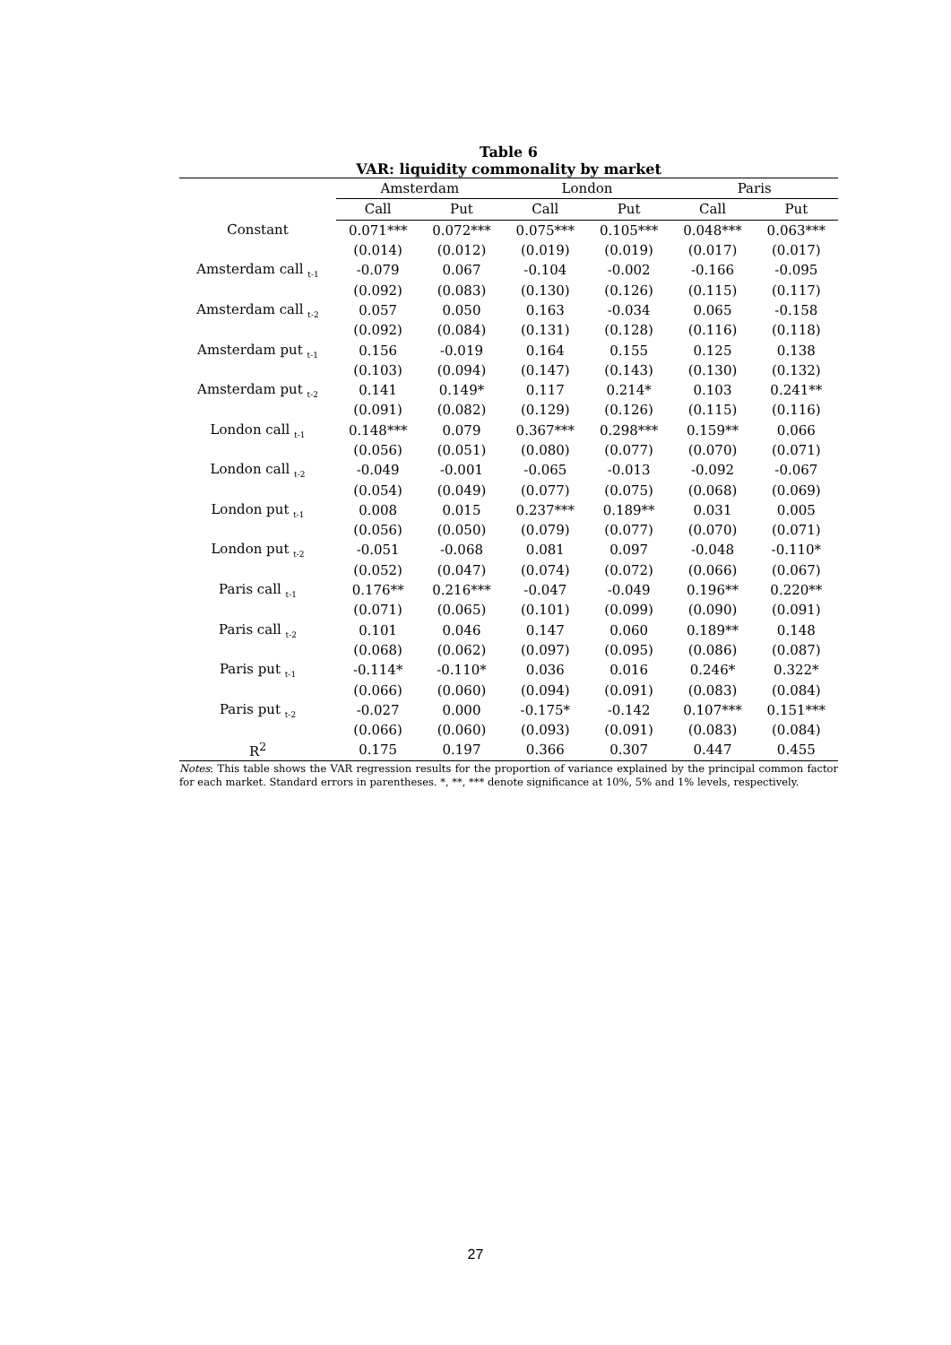Table 6
VAR: liquidity commonality by market
| | Amsterdam | | London | | Paris | |
| --- | --- | --- | --- | --- | --- | --- |
| | Call | Put | Call | Put | Call | Put |
| Constant | 0.071*** | 0.072*** | 0.075*** | 0.105*** | 0.048*** | 0.063*** |
| | (0.014) | (0.012) | (0.019) | (0.019) | (0.017) | (0.017) |
| Amsterdam call <sub>t-1</sub> | -0.079 | 0.067 | -0.104 | -0.002 | -0.166 | -0.095 |
| | (0.092) | (0.083) | (0.130) | (0.126) | (0.115) | (0.117) |
| Amsterdam call <sub>t-2</sub> | 0.057 | 0.050 | 0.163 | -0.034 | 0.065 | -0.158 |
| | (0.092) | (0.084) | (0.131) | (0.128) | (0.116) | (0.118) |
| Amsterdam put <sub>t-1</sub> | 0.156 | -0.019 | 0.164 | 0.155 | 0.125 | 0.138 |
| | (0.103) | (0.094) | (0.147) | (0.143) | (0.130) | (0.132) |
| Amsterdam put <sub>t-2</sub> | 0.141 | 0.149* | 0.117 | 0.214* | 0.103 | 0.241** |
| | (0.091) | (0.082) | (0.129) | (0.126) | (0.115) | (0.116) |
| London call <sub>t-1</sub> | 0.148*** | 0.079 | 0.367*** | 0.298*** | 0.159** | 0.066 |
| | (0.056) | (0.051) | (0.080) | (0.077) | (0.070) | (0.071) |
| London call <sub>t-2</sub> | -0.049 | -0.001 | -0.065 | -0.013 | -0.092 | -0.067 |
| | (0.054) | (0.049) | (0.077) | (0.075) | (0.068) | (0.069) |
| London put <sub>t-1</sub> | 0.008 | 0.015 | 0.237*** | 0.189** | 0.031 | 0.005 |
| | (0.056) | (0.050) | (0.079) | (0.077) | (0.070) | (0.071) |
| London put <sub>t-2</sub> | -0.051 | -0.068 | 0.081 | 0.097 | -0.048 | -0.110* |
| | (0.052) | (0.047) | (0.074) | (0.072) | (0.066) | (0.067) |
| Paris call <sub>t-1</sub> | 0.176** | 0.216*** | -0.047 | -0.049 | 0.196** | 0.220** |
| | (0.071) | (0.065) | (0.101) | (0.099) | (0.090) | (0.091) |
| Paris call <sub>t-2</sub> | 0.101 | 0.046 | 0.147 | 0.060 | 0.189** | 0.148 |
| | (0.068) | (0.062) | (0.097) | (0.095) | (0.086) | (0.087) |
| Paris put <sub>t-1</sub> | -0.114* | -0.110* | 0.036 | 0.016 | 0.246* | 0.322* |
| | (0.066) | (0.060) | (0.094) | (0.091) | (0.083) | (0.084) |
| Paris put <sub>t-2</sub> | -0.027 | 0.000 | -0.175* | -0.142 | 0.107*** | 0.151*** |
| | (0.066) | (0.060) | (0.093) | (0.091) | (0.083) | (0.084) |
| R<sup>2</sup> | 0.175 | 0.197 | 0.366 | 0.307 | 0.447 | 0.455 |
Notes: This table shows the VAR regression results for the proportion of variance explained by the principal common factor for each market. Standard errors in parentheses. *, **, *** denote significance at 10%, 5% and 1% levels, respectively.
27